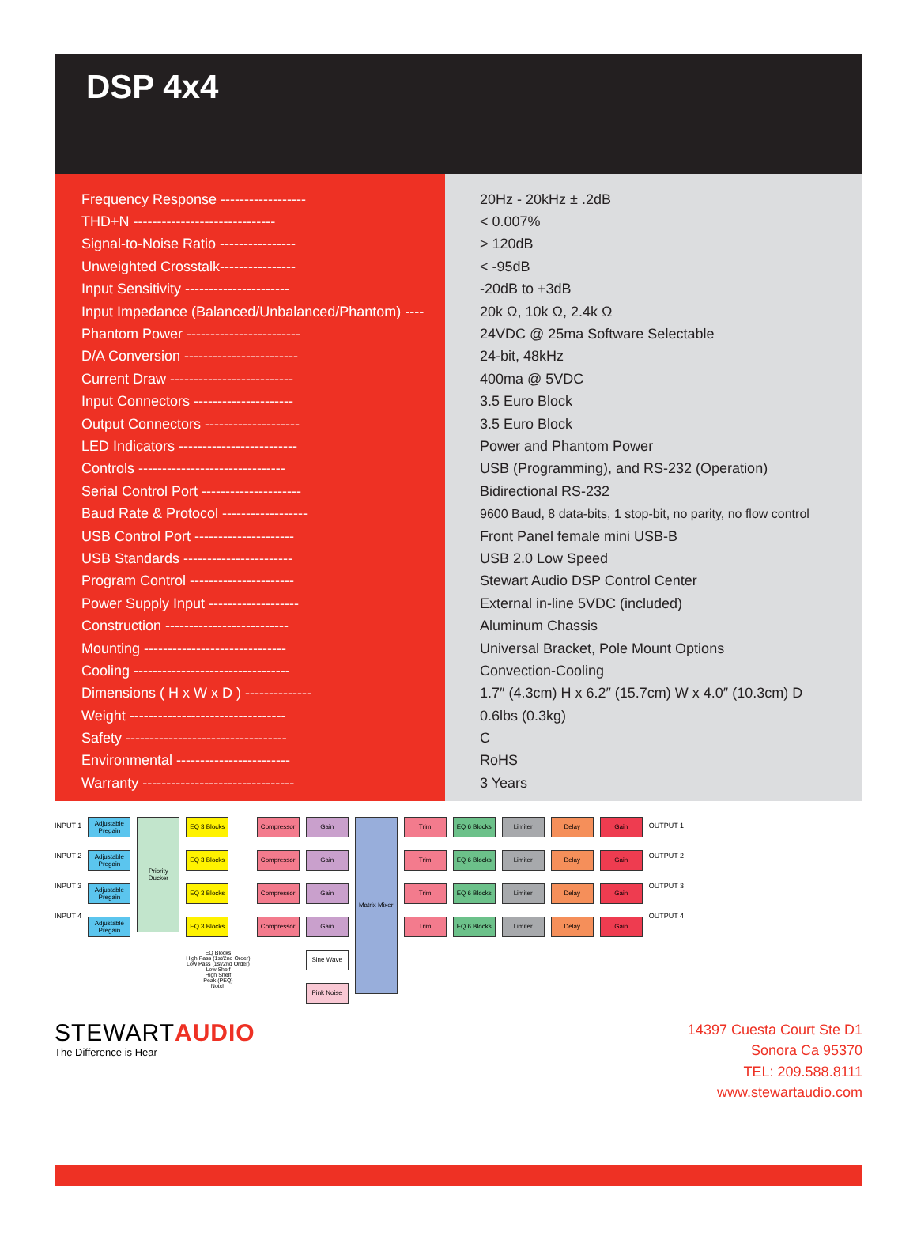DSP 4x4
| Frequency Response ------------------ | 20Hz - 20kHz ± .2dB |
| THD+N ------------------------------ | < 0.007% |
| Signal-to-Noise Ratio ---------------- | > 120dB |
| Unweighted Crosstalk---------------- | < -95dB |
| Input Sensitivity ---------------------- | -20dB to +3dB |
| Input Impedance (Balanced/Unbalanced/Phantom) ---- | 20k Ω, 10k Ω, 2.4k Ω |
| Phantom Power ------------------------ | 24VDC @ 25ma Software Selectable |
| D/A Conversion ------------------------ | 24-bit, 48kHz |
| Current Draw -------------------------- | 400ma @ 5VDC |
| Input Connectors --------------------- | 3.5 Euro Block |
| Output Connectors -------------------- | 3.5 Euro Block |
| LED Indicators ------------------------- | Power and Phantom Power |
| Controls ------------------------------- | USB (Programming), and RS-232 (Operation) |
| Serial Control Port --------------------- | Bidirectional RS-232 |
| Baud Rate & Protocol ------------------ | 9600 Baud, 8 data-bits, 1 stop-bit, no parity, no flow control |
| USB Control Port --------------------- | Front Panel female mini USB-B |
| USB Standards ----------------------- | USB 2.0 Low Speed |
| Program Control ---------------------- | Stewart Audio DSP Control Center |
| Power Supply Input ------------------- | External in-line 5VDC (included) |
| Construction -------------------------- | Aluminum Chassis |
| Mounting ------------------------------ | Universal Bracket, Pole Mount Options |
| Cooling --------------------------------- | Convection-Cooling |
| Dimensions ( H x W x D ) -------------- | 1.7″ (4.3cm) H x 6.2″ (15.7cm) W x 4.0″ (10.3cm) D |
| Weight --------------------------------- | 0.6lbs (0.3kg) |
| Safety ---------------------------------- | C |
| Environmental ------------------------ | RoHS |
| Warranty -------------------------------- | 3 Years |
INPUT 1
INPUT 2
INPUT 3
INPUT 4
Adjustable Pregain
Adjustable Pregain
Adjustable Pregain
Adjustable Pregain
Priority Ducker
EQ 3 Blocks
EQ 3 Blocks
EQ 3 Blocks
EQ 3 Blocks
EQ Blocks
High Pass (1st/2nd Order)
Low Pass (1st/2nd Order)
Low Shelf
High Shelf
Peak (PEQ)
Notch
Compressor
Compressor
Compressor
Compressor
Gain
Gain
Gain
Gain
Sine Wave
Pink Noise
Matrix Mixer
Trim
Trim
Trim
Trim
EQ 6 Blocks
EQ 6 Blocks
EQ 6 Blocks
EQ 6 Blocks
Limiter
Limiter
Limiter
Limiter
Delay
Delay
Delay
Delay
Gain
Gain
Gain
Gain
OUTPUT 1
OUTPUT 2
OUTPUT 3
OUTPUT 4
STEWARTAUDIO
The Difference is Hear
14397 Cuesta Court Ste D1
Sonora Ca 95370
TEL: 209.588.8111
www.stewartaudio.com